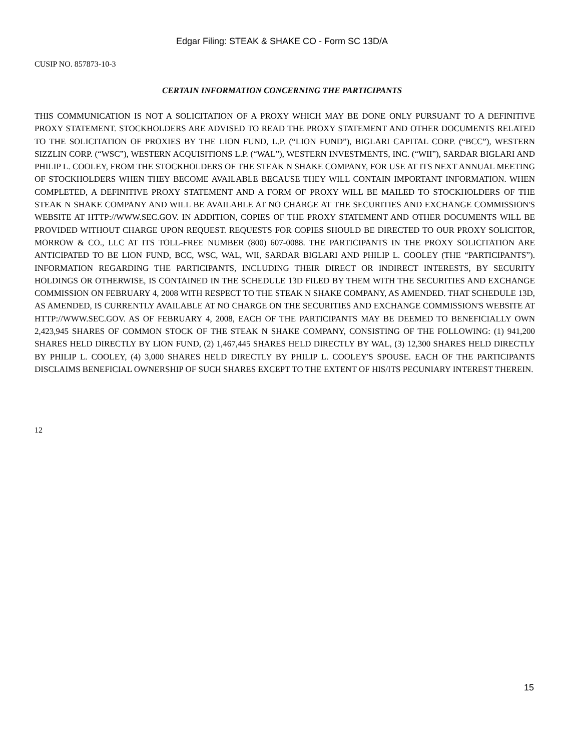Edgar Filing: STEAK & SHAKE CO - Form SC 13D/A
CUSIP NO. 857873-10-3
CERTAIN INFORMATION CONCERNING THE PARTICIPANTS
THIS COMMUNICATION IS NOT A SOLICITATION OF A PROXY WHICH MAY BE DONE ONLY PURSUANT TO A DEFINITIVE PROXY STATEMENT. STOCKHOLDERS ARE ADVISED TO READ THE PROXY STATEMENT AND OTHER DOCUMENTS RELATED TO THE SOLICITATION OF PROXIES BY THE LION FUND, L.P. (“LION FUND”), BIGLARI CAPITAL CORP. (“BCC”), WESTERN SIZZLIN CORP. (“WSC”), WESTERN ACQUISITIONS L.P. (“WAL”), WESTERN INVESTMENTS, INC. (“WII”), SARDAR BIGLARI AND PHILIP L. COOLEY, FROM THE STOCKHOLDERS OF THE STEAK N SHAKE COMPANY, FOR USE AT ITS NEXT ANNUAL MEETING OF STOCKHOLDERS WHEN THEY BECOME AVAILABLE BECAUSE THEY WILL CONTAIN IMPORTANT INFORMATION. WHEN COMPLETED, A DEFINITIVE PROXY STATEMENT AND A FORM OF PROXY WILL BE MAILED TO STOCKHOLDERS OF THE STEAK N SHAKE COMPANY AND WILL BE AVAILABLE AT NO CHARGE AT THE SECURITIES AND EXCHANGE COMMISSION'S WEBSITE AT HTTP://WWW.SEC.GOV. IN ADDITION, COPIES OF THE PROXY STATEMENT AND OTHER DOCUMENTS WILL BE PROVIDED WITHOUT CHARGE UPON REQUEST. REQUESTS FOR COPIES SHOULD BE DIRECTED TO OUR PROXY SOLICITOR, MORROW & CO., LLC AT ITS TOLL-FREE NUMBER (800) 607-0088. THE PARTICIPANTS IN THE PROXY SOLICITATION ARE ANTICIPATED TO BE LION FUND, BCC, WSC, WAL, WII, SARDAR BIGLARI AND PHILIP L. COOLEY (THE “PARTICIPANTS”). INFORMATION REGARDING THE PARTICIPANTS, INCLUDING THEIR DIRECT OR INDIRECT INTERESTS, BY SECURITY HOLDINGS OR OTHERWISE, IS CONTAINED IN THE SCHEDULE 13D FILED BY THEM WITH THE SECURITIES AND EXCHANGE COMMISSION ON FEBRUARY 4, 2008 WITH RESPECT TO THE STEAK N SHAKE COMPANY, AS AMENDED. THAT SCHEDULE 13D, AS AMENDED, IS CURRENTLY AVAILABLE AT NO CHARGE ON THE SECURITIES AND EXCHANGE COMMISSION'S WEBSITE AT HTTP://WWW.SEC.GOV. AS OF FEBRUARY 4, 2008, EACH OF THE PARTICIPANTS MAY BE DEEMED TO BENEFICIALLY OWN 2,423,945 SHARES OF COMMON STOCK OF THE STEAK N SHAKE COMPANY, CONSISTING OF THE FOLLOWING: (1) 941,200 SHARES HELD DIRECTLY BY LION FUND, (2) 1,467,445 SHARES HELD DIRECTLY BY WAL, (3) 12,300 SHARES HELD DIRECTLY BY PHILIP L. COOLEY, (4) 3,000 SHARES HELD DIRECTLY BY PHILIP L. COOLEY'S SPOUSE. EACH OF THE PARTICIPANTS DISCLAIMS BENEFICIAL OWNERSHIP OF SUCH SHARES EXCEPT TO THE EXTENT OF HIS/ITS PECUNIARY INTEREST THEREIN.
12
15